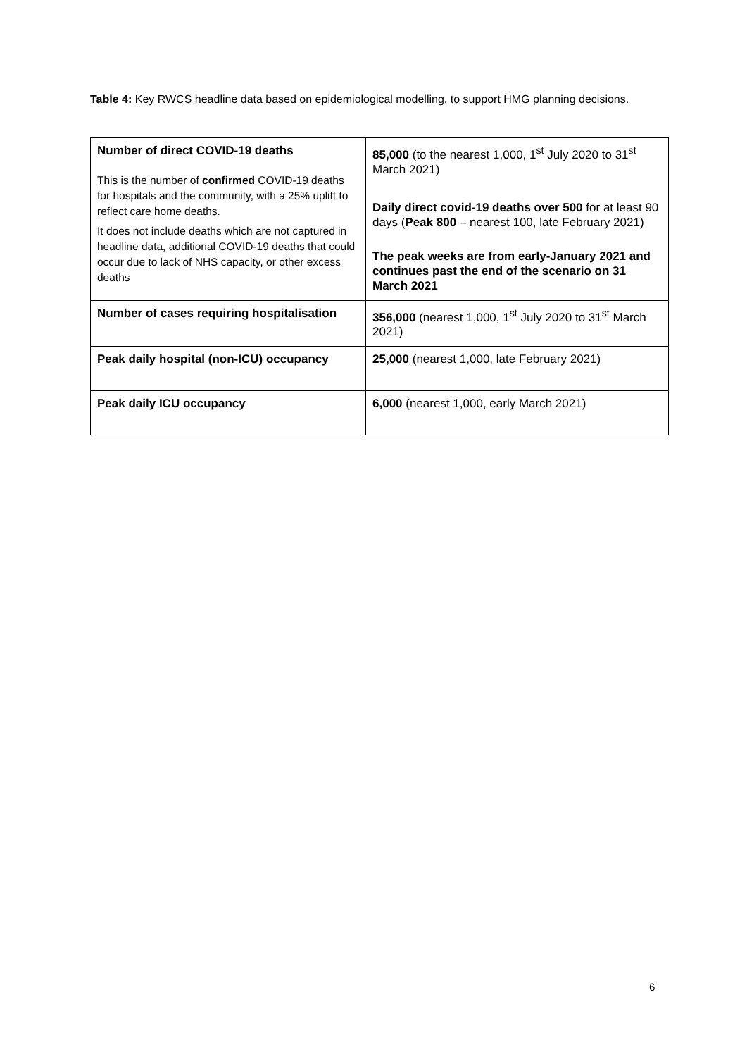Table 4: Key RWCS headline data based on epidemiological modelling, to support HMG planning decisions.
| Number of direct COVID-19 deaths This is the number of confirmed COVID-19 deaths for hospitals and the community, with a 25% uplift to reflect care home deaths. It does not include deaths which are not captured in headline data, additional COVID-19 deaths that could occur due to lack of NHS capacity, or other excess deaths | 85,000 (to the nearest 1,000, 1<sup>st</sup> July 2020 to 31<sup>st</sup> March 2021) Daily direct covid-19 deaths over 500 for at least 90 days ( Peak 800 – nearest 100, late February 2021) The peak weeks are from early-January 2021 and continues past the end of the scenario on 31 March 2021 |
| Number of cases requiring hospitalisation | 356,000 (nearest 1,000, 1<sup>st</sup> July 2020 to 31<sup>st</sup> March 2021) |
| Peak daily hospital (non-ICU) occupancy | 25,000 (nearest 1,000, late February 2021) |
| Peak daily ICU occupancy | 6,000 (nearest 1,000, early March 2021) |
6